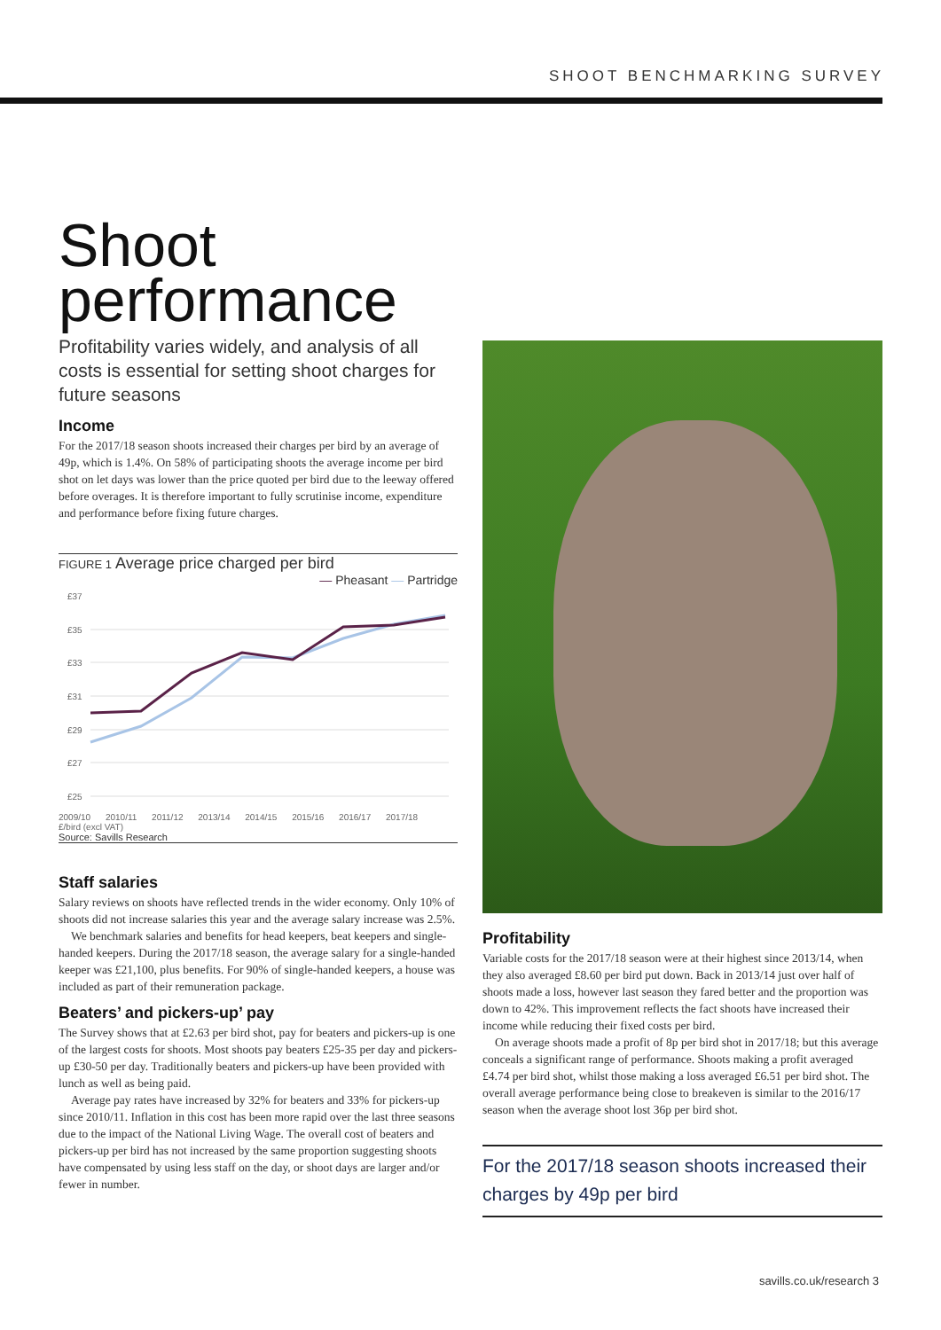SHOOT BENCHMARKING SURVEY
Shoot performance
Profitability varies widely, and analysis of all costs is essential for setting shoot charges for future seasons
Income
For the 2017/18 season shoots increased their charges per bird by an average of 49p, which is 1.4%. On 58% of participating shoots the average income per bird shot on let days was lower than the price quoted per bird due to the leeway offered before overages. It is therefore important to fully scrutinise income, expenditure and performance before fixing future charges.
FIGURE 1 Average price charged per bird
— Pheasant — Partridge
£37
£35
£33
£31
£29
£27
£25
2009/10 2010/11 2011/12 2013/14 2014/15 2015/16 2016/17 2017/18
£/bird (excl VAT)
Source: Savills Research
Staff salaries
Salary reviews on shoots have reflected trends in the wider economy. Only 10% of shoots did not increase salaries this year and the average salary increase was 2.5%.
We benchmark salaries and benefits for head keepers, beat keepers and single-handed keepers. During the 2017/18 season, the average salary for a single-handed keeper was £21,100, plus benefits. For 90% of single-handed keepers, a house was included as part of their remuneration package.
Beaters’ and pickers-up’ pay
The Survey shows that at £2.63 per bird shot, pay for beaters and pickers-up is one of the largest costs for shoots. Most shoots pay beaters £25-35 per day and pickers-up £30-50 per day. Traditionally beaters and pickers-up have been provided with lunch as well as being paid.
Average pay rates have increased by 32% for beaters and 33% for pickers-up since 2010/11. Inflation in this cost has been more rapid over the last three seasons due to the impact of the National Living Wage. The overall cost of beaters and pickers-up per bird has not increased by the same proportion suggesting shoots have compensated by using less staff on the day, or shoot days are larger and/or fewer in number.
Profitability
Variable costs for the 2017/18 season were at their highest since 2013/14, when they also averaged £8.60 per bird put down. Back in 2013/14 just over half of shoots made a loss, however last season they fared better and the proportion was down to 42%. This improvement reflects the fact shoots have increased their income while reducing their fixed costs per bird.
On average shoots made a profit of 8p per bird shot in 2017/18; but this average conceals a significant range of performance. Shoots making a profit averaged £4.74 per bird shot, whilst those making a loss averaged £6.51 per bird shot. The overall average performance being close to breakeven is similar to the 2016/17 season when the average shoot lost 36p per bird shot.
For the 2017/18 season shoots increased their charges by 49p per bird
savills.co.uk/research 3